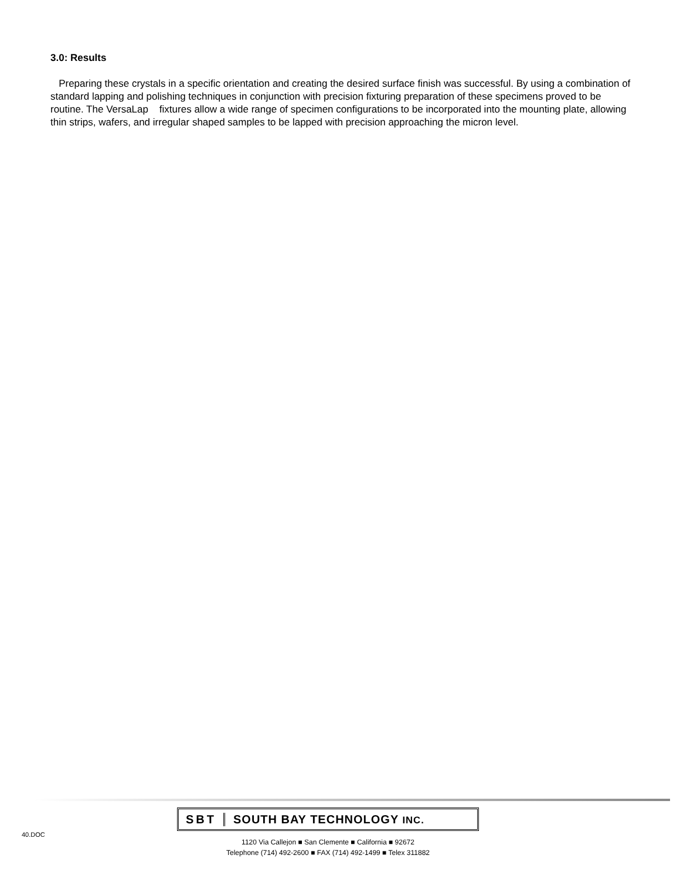3.0: Results
Preparing these crystals in a specific orientation and creating the desired surface finish was successful. By using a combination of standard lapping and polishing techniques in conjunction with precision fixturing preparation of these specimens proved to be routine. The VersaLap fixtures allow a wide range of specimen configurations to be incorporated into the mounting plate, allowing thin strips, wafers, and irregular shaped samples to be lapped with precision approaching the micron level.
40.DOC
SBT SOUTH BAY TECHNOLOGY INC.
1120 Via Callejon ■ San Clemente ■ California ■ 92672
Telephone (714) 492-2600 ■ FAX (714) 492-1499 ■ Telex 311882